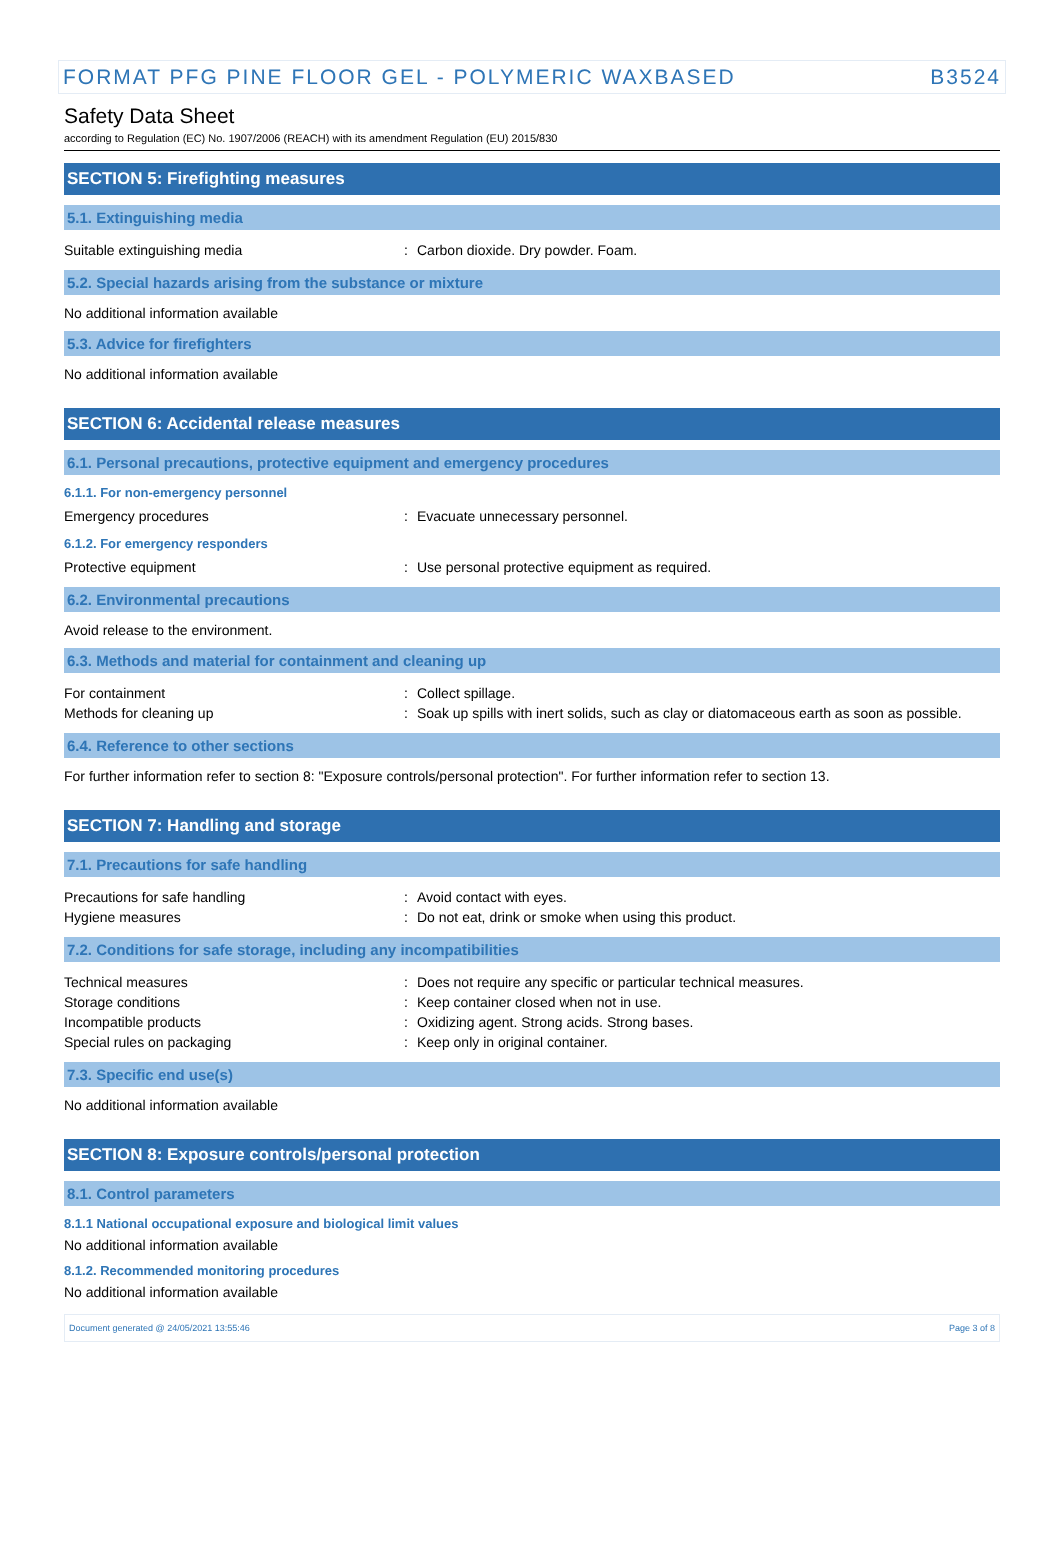FORMAT PFG PINE FLOOR GEL - POLYMERIC WAXBASED B3524
Safety Data Sheet
according to Regulation (EC) No. 1907/2006 (REACH) with its amendment Regulation (EU) 2015/830
SECTION 5: Firefighting measures
5.1. Extinguishing media
Suitable extinguishing media: Carbon dioxide. Dry powder. Foam.
5.2. Special hazards arising from the substance or mixture
No additional information available
5.3. Advice for firefighters
No additional information available
SECTION 6: Accidental release measures
6.1. Personal precautions, protective equipment and emergency procedures
6.1.1. For non-emergency personnel
Emergency procedures: Evacuate unnecessary personnel.
6.1.2. For emergency responders
Protective equipment: Use personal protective equipment as required.
6.2. Environmental precautions
Avoid release to the environment.
6.3. Methods and material for containment and cleaning up
For containment: Collect spillage.
Methods for cleaning up: Soak up spills with inert solids, such as clay or diatomaceous earth as soon as possible.
6.4. Reference to other sections
For further information refer to section 8: "Exposure controls/personal protection". For further information refer to section 13.
SECTION 7: Handling and storage
7.1. Precautions for safe handling
Precautions for safe handling: Avoid contact with eyes.
Hygiene measures: Do not eat, drink or smoke when using this product.
7.2. Conditions for safe storage, including any incompatibilities
Technical measures: Does not require any specific or particular technical measures.
Storage conditions: Keep container closed when not in use.
Incompatible products: Oxidizing agent. Strong acids. Strong bases.
Special rules on packaging: Keep only in original container.
7.3. Specific end use(s)
No additional information available
SECTION 8: Exposure controls/personal protection
8.1. Control parameters
8.1.1 National occupational exposure and biological limit values
No additional information available
8.1.2. Recommended monitoring procedures
No additional information available
Document generated @ 24/05/2021 13:55:46 Page 3 of 8